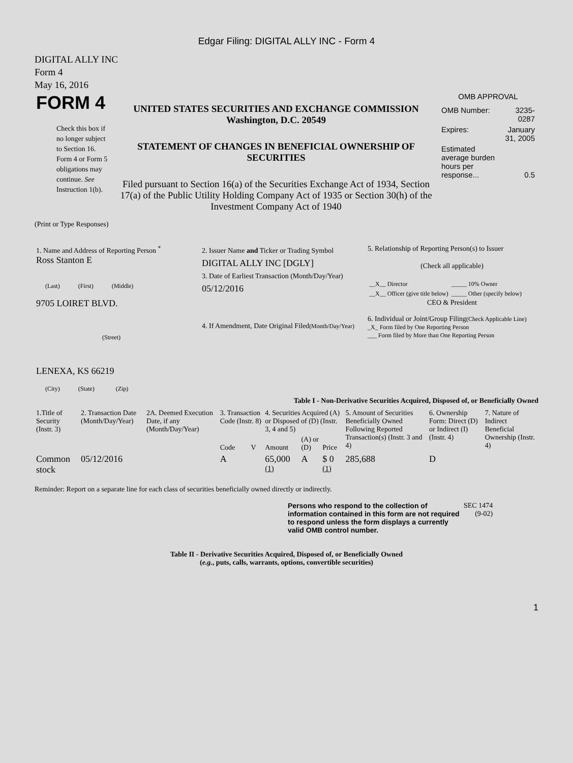Edgar Filing: DIGITAL ALLY INC - Form 4
DIGITAL ALLY INC
Form 4
May 16, 2016
| FORM 4 Check this box if no longer subject to Section 16. Form 4 or Form 5 obligations may continue. See Instruction 1(b). | UNITED STATES SECURITIES AND EXCHANGE COMMISSION Washington, D.C. 20549 STATEMENT OF CHANGES IN BENEFICIAL OWNERSHIP OF SECURITIES Filed pursuant to Section 16(a) of the Securities Exchange Act of 1934, Section 17(a) of the Public Utility Holding Company Act of 1935 or Section 30(h) of the Investment Company Act of 1940 | OMB APPROVAL / OMB Number: / 3235-0287 / / Expires: / January 31, 2005 / / Estimated average burden hours per response... / 0.5 / |
(Print or Type Responses)
| 1. Name and Address of Reporting Person <sup>*</sup> Ross Stanton E (Last) (First) (Middle) 9705 LOIRET BLVD. (Street) LENEXA, KS 66219 (City) (State) (Zip) | 2. Issuer Name and Ticker or Trading Symbol DIGITAL ALLY INC [DGLY] 3. Date of Earliest Transaction (Month/Day/Year) 05/12/2016 4. If Amendment, Date Original Filed (Month/Day/Year) | 5. Relationship of Reporting Person(s) to Issuer (Check all applicable) / __X__ Director / _____ 10% Owner / / __X__ Officer (give title below) / _____ Other (specify below) / CEO & President 6. Individual or Joint/Group Filing (Check Applicable Line) _X_ Form filed by One Reporting Person ___ Form filed by More than One Reporting Person |
Table I - Non-Derivative Securities Acquired, Disposed of, or Beneficially Owned
| 1.Title of Security (Instr. 3) | 2. Transaction Date (Month/Day/Year) | 2A. Deemed Execution Date, if any (Month/Day/Year) | 3. Transaction Code (Instr. 8) | | 4. Securities Acquired (A) or Disposed of (D) (Instr. 3, 4 and 5) | | | 5. Amount of Securities Beneficially Owned Following Reported Transaction(s) (Instr. 3 and 4) | 6. Ownership Form: Direct (D) or Indirect (I) (Instr. 4) | 7. Nature of Indirect Beneficial Ownership (Instr. 4) |
| --- | --- | --- | --- | --- | --- | --- | --- | --- | --- | --- |
| | | | Code | V | Amount | (A) or (D) | Price | | | |
| Common stock | 05/12/2016 | | A | | 65,000 <sup>(1)</sup> | A | $ 0 <sup>(1)</sup> | 285,688 | D | |
Reminder: Report on a separate line for each class of securities beneficially owned directly or indirectly.
| Persons who respond to the collection of information contained in this form are not required to respond unless the form displays a currently valid OMB control number. | SEC 1474 (9-02) |
Table II - Derivative Securities Acquired, Disposed of, or Beneficially Owned
(e.g., puts, calls, warrants, options, convertible securities)
1